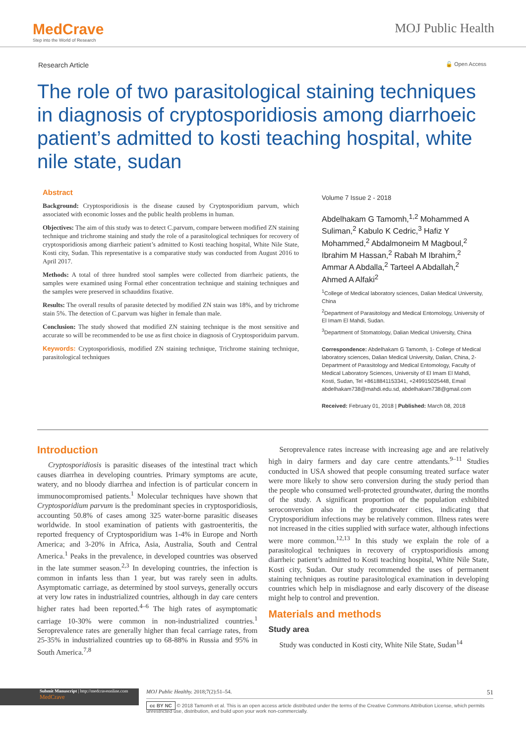MedCrave
Step into the World of Research
MOJ Public Health
Research Article 🔓 Open Access
The role of two parasitological staining techniques in diagnosis of cryptosporidiosis among diarrhoeic patient’s admitted to kosti teaching hospital, white nile state, sudan
Abstract
Background: Cryptosporidiosis is the disease caused by Cryptosporidium parvum, which associated with economic losses and the public health problems in human.
Objectives: The aim of this study was to detect C.parvum, compare between modified ZN staining technique and trichrome staining and study the role of a parasitological techniques for recovery of cryptosporidiosis among diarrheic patient’s admitted to Kosti teaching hospital, White Nile State, Kosti city, Sudan. This representative is a comparative study was conducted from August 2016 to April 2017.
Methods: A total of three hundred stool samples were collected from diarrheic patients, the samples were examined using Formal ether concentration technique and staining techniques and the samples were preserved in schauddins fixative.
Results: The overall results of parasite detected by modified ZN stain was 18%, and by trichrome stain 5%. The detection of C.parvum was higher in female than male.
Conclusion: The study showed that modified ZN staining technique is the most sensitive and accurate so will be recommended to be use as first choice in diagnosis of Cryptosporiduim parvum.
Keywords: Cryptosporidiosis, modified ZN staining technique, Trichrome staining technique, parasitological techniques
Volume 7 Issue 2 - 2018
Abdelhakam G Tamomh,<sup>1,2</sup> Mohammed A Suliman,<sup>2</sup> Kabulo K Cedric,<sup>3</sup> Hafiz Y Mohammed,<sup>2</sup> Abdalmoneim M Magboul,<sup>2</sup> Ibrahim M Hassan,<sup>2</sup> Rabah M Ibrahim,<sup>2</sup> Ammar A Abdalla,<sup>2</sup> Tarteel A Abdallah,<sup>2</sup> Ahmed A Alfaki<sup>2</sup>
<sup>1</sup> College of Medical laboratory sciences, Dalian Medical University, China
<sup>2</sup> Department of Parasitology and Medical Entomology, University of El Imam El Mahdi, Sudan.
<sup>3</sup> Department of Stomatology, Dalian Medical University, China
Correspondence: Abdelhakam G Tamomh, 1- College of Medical laboratory sciences, Dalian Medical University, Dalian, China, 2- Department of Parasitology and Medical Entomology, Faculty of Medical Laboratory Sciences, University of El Imam El Mahdi, Kosti, Sudan, Tel +8618841153341, +249915025448, Email abdelhakam738@mahdi.edu.sd, abdelhakam738@gmail.com
Received: February 01, 2018 | Published: March 08, 2018
Introduction
Cryptosporidiosis is parasitic diseases of the intestinal tract which causes diarrhea in developing countries. Primary symptoms are acute, watery, and no bloody diarrhea and infection is of particular concern in immunocompromised patients.<sup>1</sup> Molecular techniques have shown that Cryptosporidium parvum is the predominant species in cryptosporidiosis, accounting 50.8% of cases among 325 water-borne parasitic diseases worldwide. In stool examination of patients with gastroenteritis, the reported frequency of Cryptosporidium was 1-4% in Europe and North America; and 3-20% in Africa, Asia, Australia, South and Central America.<sup>1</sup> Peaks in the prevalence, in developed countries was observed in the late summer season.<sup>2,3</sup> In developing countries, the infection is common in infants less than 1 year, but was rarely seen in adults. Asymptomatic carriage, as determined by stool surveys, generally occurs at very low rates in industrialized countries, although in day care centers higher rates had been reported.<sup>4–6</sup> The high rates of asymptomatic carriage 10-30% were common in non-industrialized countries.<sup>1</sup> Seroprevalence rates are generally higher than fecal carriage rates, from 25-35% in industrialized countries up to 68-88% in Russia and 95% in South America.<sup>7,8</sup>
Seroprevalence rates increase with increasing age and are relatively high in dairy farmers and day care centre attendants.<sup>9–11</sup> Studies conducted in USA showed that people consuming treated surface water were more likely to show sero conversion during the study period than the people who consumed well-protected groundwater, during the months of the study. A significant proportion of the population exhibited seroconversion also in the groundwater cities, indicating that Cryptosporidium infections may be relatively common. Illness rates were not increased in the cities supplied with surface water, although infections were more common.<sup>12,13</sup> In this study we explain the role of a parasitological techniques in recovery of cryptosporidiosis among diarrheic patient’s admitted to Kosti teaching hospital, White Nile State, Kosti city, Sudan. Our study recommended the uses of permanent staining techniques as routine parasitological examination in developing countries which help in misdiagnose and early discovery of the disease might help to control and prevention.
Materials and methods
Study area
Study was conducted in Kosti city, White Nile State, Sudan<sup>14</sup>
Submit Manuscript | http://medcraveonline.com
MedCrave
MOJ Public Healthy. 2018;7(2):51‒54. 51
cc BY NC © 2018 Tamomh et al. This is an open access article distributed under the terms of the Creative Commons Attribution License, which permits unrestricted use, distribution, and build upon your work non-commercially.